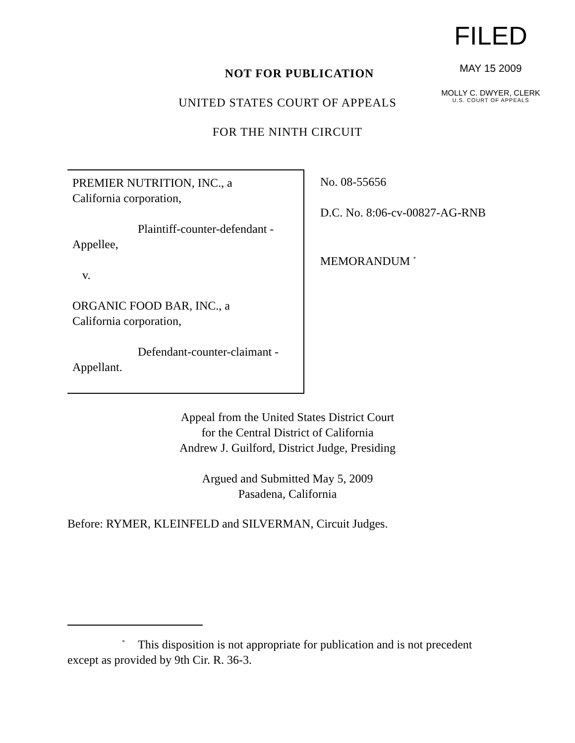FILED
MAY 15 2009
MOLLY C. DWYER, CLERK
U.S. COURT OF APPEALS
NOT FOR PUBLICATION
UNITED STATES COURT OF APPEALS
FOR THE NINTH CIRCUIT
PREMIER NUTRITION, INC., a
California corporation,
Plaintiff-counter-defendant -
Appellee,
v.
ORGANIC FOOD BAR, INC., a
California corporation,
Defendant-counter-claimant -
Appellant.
No. 08-55656
D.C. No. 8:06-cv-00827-AG-RNB
MEMORANDUM <sup>*</sup>
Appeal from the United States District Court
for the Central District of California
Andrew J. Guilford, District Judge, Presiding
Argued and Submitted May 5, 2009
Pasadena, California
Before: RYMER, KLEINFELD and SILVERMAN, Circuit Judges.
<sup>*</sup> This disposition is not appropriate for publication and is not precedent
except as provided by 9th Cir. R. 36-3.